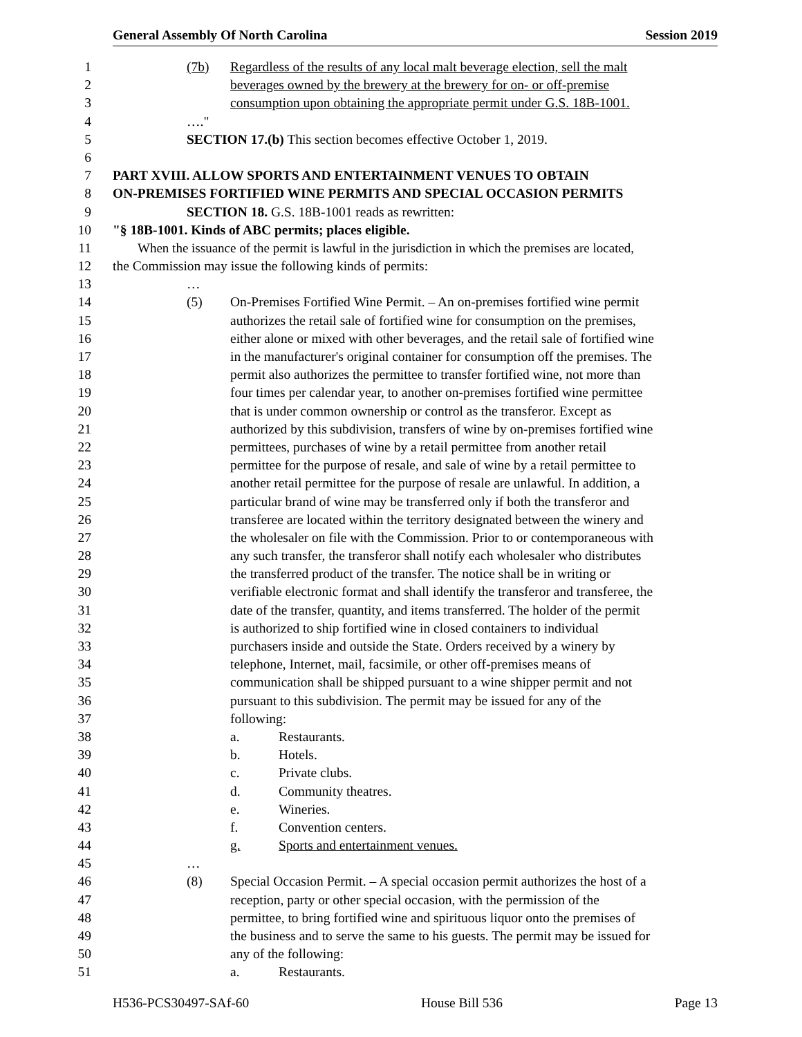General Assembly Of North Carolina Session 2019
1 (7b) Regardless of the results of any local malt beverage election, sell the malt
2 beverages owned by the brewery at the brewery for on- or off-premise
3 consumption upon obtaining the appropriate permit under G.S. 18B-1001.
4 …."
5 SECTION 17.(b) This section becomes effective October 1, 2019.
6
7 PART XVIII. ALLOW SPORTS AND ENTERTAINMENT VENUES TO OBTAIN
8 ON-PREMISES FORTIFIED WINE PERMITS AND SPECIAL OCCASION PERMITS
9 SECTION 18. G.S. 18B-1001 reads as rewritten:
10 "§ 18B-1001. Kinds of ABC permits; places eligible.
11 When the issuance of the permit is lawful in the jurisdiction in which the premises are located,
12 the Commission may issue the following kinds of permits:
13 …
14 (5) On-Premises Fortified Wine Permit. – An on-premises fortified wine permit
15 authorizes the retail sale of fortified wine for consumption on the premises,
16 either alone or mixed with other beverages, and the retail sale of fortified wine
17 in the manufacturer's original container for consumption off the premises. The
18 permit also authorizes the permittee to transfer fortified wine, not more than
19 four times per calendar year, to another on-premises fortified wine permittee
20 that is under common ownership or control as the transferor. Except as
21 authorized by this subdivision, transfers of wine by on-premises fortified wine
22 permittees, purchases of wine by a retail permittee from another retail
23 permittee for the purpose of resale, and sale of wine by a retail permittee to
24 another retail permittee for the purpose of resale are unlawful. In addition, a
25 particular brand of wine may be transferred only if both the transferor and
26 transferee are located within the territory designated between the winery and
27 the wholesaler on file with the Commission. Prior to or contemporaneous with
28 any such transfer, the transferor shall notify each wholesaler who distributes
29 the transferred product of the transfer. The notice shall be in writing or
30 verifiable electronic format and shall identify the transferor and transferee, the
31 date of the transfer, quantity, and items transferred. The holder of the permit
32 is authorized to ship fortified wine in closed containers to individual
33 purchasers inside and outside the State. Orders received by a winery by
34 telephone, Internet, mail, facsimile, or other off-premises means of
35 communication shall be shipped pursuant to a wine shipper permit and not
36 pursuant to this subdivision. The permit may be issued for any of the
37 following:
38 a. Restaurants.
39 b. Hotels.
40 c. Private clubs.
41 d. Community theatres.
42 e. Wineries.
43 f. Convention centers.
44 g. Sports and entertainment venues.
45 …
46 (8) Special Occasion Permit. – A special occasion permit authorizes the host of a
47 reception, party or other special occasion, with the permission of the
48 permittee, to bring fortified wine and spirituous liquor onto the premises of
49 the business and to serve the same to his guests. The permit may be issued for
50 any of the following:
51 a. Restaurants.
H536-PCS30497-SAf-60 House Bill 536 Page 13